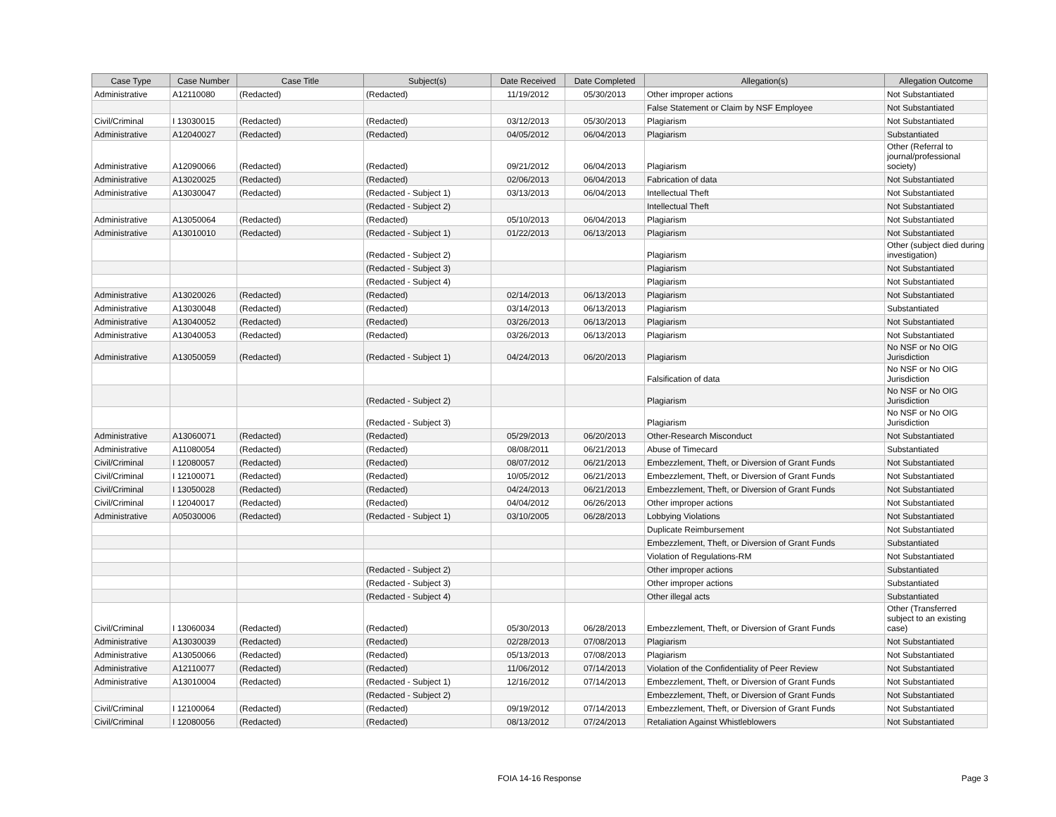| Case Type | Case Number | Case Title | Subject(s) | Date Received | Date Completed | Allegation(s) | Allegation Outcome |
| --- | --- | --- | --- | --- | --- | --- | --- |
| Administrative | A12110080 | (Redacted) | (Redacted) | 11/19/2012 | 05/30/2013 | Other improper actions | Not Substantiated |
| | | | | | | False Statement or Claim by NSF Employee | Not Substantiated |
| Civil/Criminal | I 13030015 | (Redacted) | (Redacted) | 03/12/2013 | 05/30/2013 | Plagiarism | Not Substantiated |
| Administrative | A12040027 | (Redacted) | (Redacted) | 04/05/2012 | 06/04/2013 | Plagiarism | Substantiated |
| Administrative | A12090066 | (Redacted) | (Redacted) | 09/21/2012 | 06/04/2013 | Plagiarism | Other (Referral to journal/professional society) |
| Administrative | A13020025 | (Redacted) | (Redacted) | 02/06/2013 | 06/04/2013 | Fabrication of data | Not Substantiated |
| Administrative | A13030047 | (Redacted) | (Redacted - Subject 1) | 03/13/2013 | 06/04/2013 | Intellectual Theft | Not Substantiated |
| | | | (Redacted - Subject 2) | | | Intellectual Theft | Not Substantiated |
| Administrative | A13050064 | (Redacted) | (Redacted) | 05/10/2013 | 06/04/2013 | Plagiarism | Not Substantiated |
| Administrative | A13010010 | (Redacted) | (Redacted - Subject 1) | 01/22/2013 | 06/13/2013 | Plagiarism | Not Substantiated |
| | | | (Redacted - Subject 2) | | | Plagiarism | Other (subject died during investigation) |
| | | | (Redacted - Subject 3) | | | Plagiarism | Not Substantiated |
| | | | (Redacted - Subject 4) | | | Plagiarism | Not Substantiated |
| Administrative | A13020026 | (Redacted) | (Redacted) | 02/14/2013 | 06/13/2013 | Plagiarism | Not Substantiated |
| Administrative | A13030048 | (Redacted) | (Redacted) | 03/14/2013 | 06/13/2013 | Plagiarism | Substantiated |
| Administrative | A13040052 | (Redacted) | (Redacted) | 03/26/2013 | 06/13/2013 | Plagiarism | Not Substantiated |
| Administrative | A13040053 | (Redacted) | (Redacted) | 03/26/2013 | 06/13/2013 | Plagiarism | Not Substantiated |
| Administrative | A13050059 | (Redacted) | (Redacted - Subject 1) | 04/24/2013 | 06/20/2013 | Plagiarism | No NSF or No OIG Jurisdiction |
| | | | | | | Falsification of data | No NSF or No OIG Jurisdiction |
| | | | (Redacted - Subject 2) | | | Plagiarism | No NSF or No OIG Jurisdiction |
| | | | (Redacted - Subject 3) | | | Plagiarism | No NSF or No OIG Jurisdiction |
| Administrative | A13060071 | (Redacted) | (Redacted) | 05/29/2013 | 06/20/2013 | Other-Research Misconduct | Not Substantiated |
| Administrative | A11080054 | (Redacted) | (Redacted) | 08/08/2011 | 06/21/2013 | Abuse of Timecard | Substantiated |
| Civil/Criminal | I 12080057 | (Redacted) | (Redacted) | 08/07/2012 | 06/21/2013 | Embezzlement, Theft, or Diversion of Grant Funds | Not Substantiated |
| Civil/Criminal | I 12100071 | (Redacted) | (Redacted) | 10/05/2012 | 06/21/2013 | Embezzlement, Theft, or Diversion of Grant Funds | Not Substantiated |
| Civil/Criminal | I 13050028 | (Redacted) | (Redacted) | 04/24/2013 | 06/21/2013 | Embezzlement, Theft, or Diversion of Grant Funds | Not Substantiated |
| Civil/Criminal | I 12040017 | (Redacted) | (Redacted) | 04/04/2012 | 06/26/2013 | Other improper actions | Not Substantiated |
| Administrative | A05030006 | (Redacted) | (Redacted - Subject 1) | 03/10/2005 | 06/28/2013 | Lobbying Violations | Not Substantiated |
| | | | | | | Duplicate Reimbursement | Not Substantiated |
| | | | | | | Embezzlement, Theft, or Diversion of Grant Funds | Substantiated |
| | | | | | | Violation of Regulations-RM | Not Substantiated |
| | | | (Redacted - Subject 2) | | | Other improper actions | Substantiated |
| | | | (Redacted - Subject 3) | | | Other improper actions | Substantiated |
| | | | (Redacted - Subject 4) | | | Other illegal acts | Substantiated |
| Civil/Criminal | I 13060034 | (Redacted) | (Redacted) | 05/30/2013 | 06/28/2013 | Embezzlement, Theft, or Diversion of Grant Funds | Other (Transferred subject to an existing case) |
| Administrative | A13030039 | (Redacted) | (Redacted) | 02/28/2013 | 07/08/2013 | Plagiarism | Not Substantiated |
| Administrative | A13050066 | (Redacted) | (Redacted) | 05/13/2013 | 07/08/2013 | Plagiarism | Not Substantiated |
| Administrative | A12110077 | (Redacted) | (Redacted) | 11/06/2012 | 07/14/2013 | Violation of the Confidentiality of Peer Review | Not Substantiated |
| Administrative | A13010004 | (Redacted) | (Redacted - Subject 1) | 12/16/2012 | 07/14/2013 | Embezzlement, Theft, or Diversion of Grant Funds | Not Substantiated |
| | | | (Redacted - Subject 2) | | | Embezzlement, Theft, or Diversion of Grant Funds | Not Substantiated |
| Civil/Criminal | I 12100064 | (Redacted) | (Redacted) | 09/19/2012 | 07/14/2013 | Embezzlement, Theft, or Diversion of Grant Funds | Not Substantiated |
| Civil/Criminal | I 12080056 | (Redacted) | (Redacted) | 08/13/2012 | 07/24/2013 | Retaliation Against Whistleblowers | Not Substantiated |
FOIA 14-16 Response Page 3